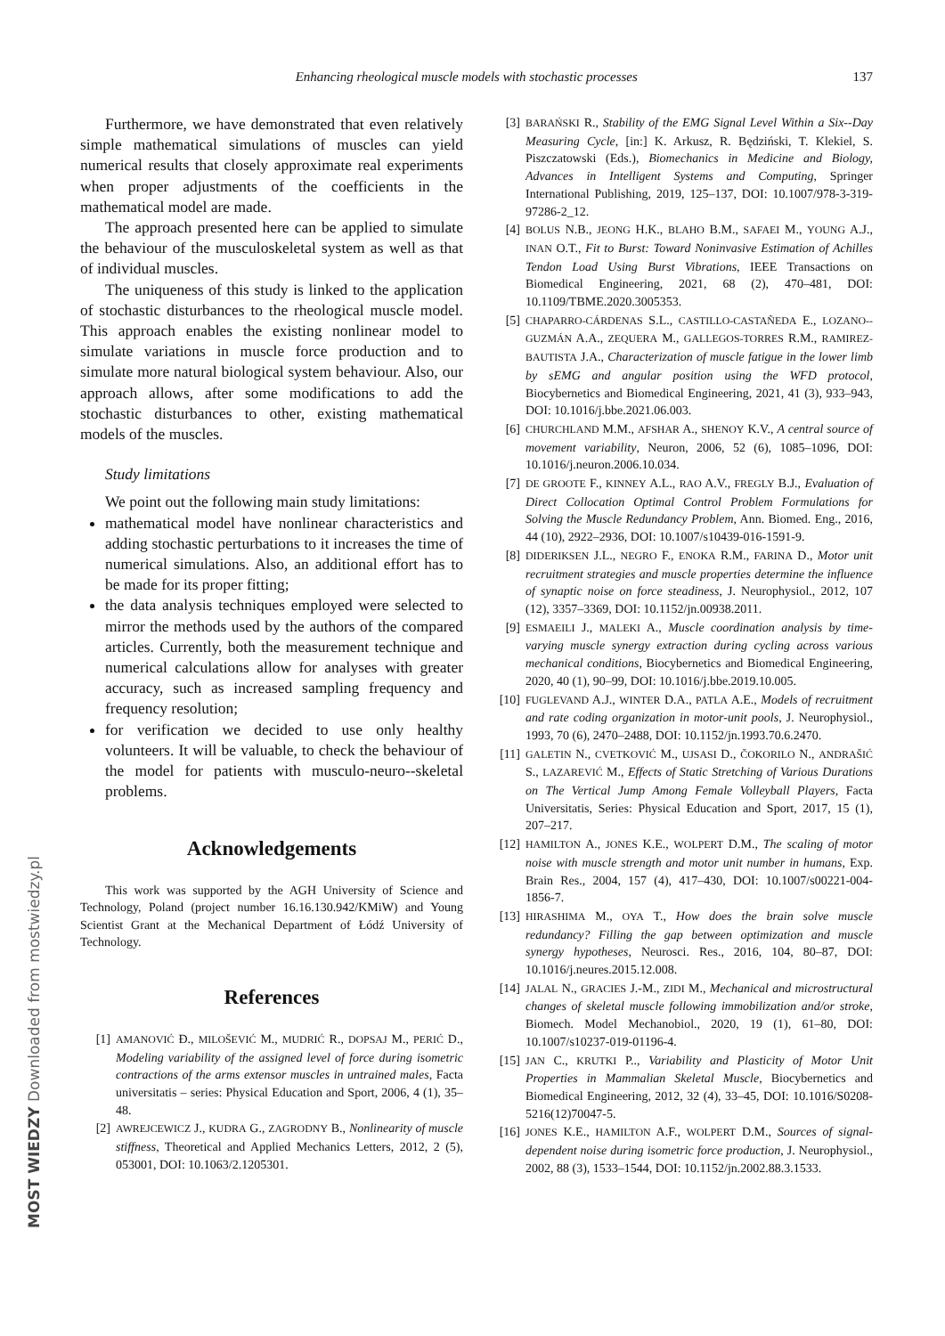Enhancing rheological muscle models with stochastic processes 137
Furthermore, we have demonstrated that even relatively simple mathematical simulations of muscles can yield numerical results that closely approximate real experiments when proper adjustments of the coefficients in the mathematical model are made.
The approach presented here can be applied to simulate the behaviour of the musculoskeletal system as well as that of individual muscles.
The uniqueness of this study is linked to the application of stochastic disturbances to the rheological muscle model. This approach enables the existing nonlinear model to simulate variations in muscle force production and to simulate more natural biological system behaviour. Also, our approach allows, after some modifications to add the stochastic disturbances to other, existing mathematical models of the muscles.
Study limitations
We point out the following main study limitations:
mathematical model have nonlinear characteristics and adding stochastic perturbations to it increases the time of numerical simulations. Also, an additional effort has to be made for its proper fitting;
the data analysis techniques employed were selected to mirror the methods used by the authors of the compared articles. Currently, both the measurement technique and numerical calculations allow for analyses with greater accuracy, such as increased sampling frequency and frequency resolution;
for verification we decided to use only healthy volunteers. It will be valuable, to check the behaviour of the model for patients with musculo-neuro--skeletal problems.
Acknowledgements
This work was supported by the AGH University of Science and Technology, Poland (project number 16.16.130.942/KMiW) and Young Scientist Grant at the Mechanical Department of Łódź University of Technology.
References
[1] AMANOVIĆ Đ., MILOŠEVIĆ M., MUDRIĆ R., DOPSAJ M., PERIĆ D., Modeling variability of the assigned level of force during isometric contractions of the arms extensor muscles in untrained males, Facta universitatis – series: Physical Education and Sport, 2006, 4 (1), 35–48.
[2] AWREJCEWICZ J., KUDRA G., ZAGRODNY B., Nonlinearity of muscle stiffness, Theoretical and Applied Mechanics Letters, 2012, 2 (5), 053001, DOI: 10.1063/2.1205301.
[3] BARAŃSKI R., Stability of the EMG Signal Level Within a Six--Day Measuring Cycle, [in:] K. Arkusz, R. Będziński, T. Klekiel, S. Piszczatowski (Eds.), Biomechanics in Medicine and Biology, Advances in Intelligent Systems and Computing, Springer International Publishing, 2019, 125–137, DOI: 10.1007/978-3-319-97286-2_12.
[4] BOLUS N.B., JEONG H.K., BLAHO B.M., SAFAEI M., YOUNG A.J., INAN O.T., Fit to Burst: Toward Noninvasive Estimation of Achilles Tendon Load Using Burst Vibrations, IEEE Transactions on Biomedical Engineering, 2021, 68 (2), 470–481, DOI: 10.1109/TBME.2020.3005353.
[5] CHAPARRO-CÁRDENAS S.L., CASTILLO-CASTAÑEDA E., LOZANO--GUZMÁN A.A., ZEQUERA M., GALLEGOS-TORRES R.M., RAMIREZ-BAUTISTA J.A., Characterization of muscle fatigue in the lower limb by sEMG and angular position using the WFD protocol, Biocybernetics and Biomedical Engineering, 2021, 41 (3), 933–943, DOI: 10.1016/j.bbe.2021.06.003.
[6] CHURCHLAND M.M., AFSHAR A., SHENOY K.V., A central source of movement variability, Neuron, 2006, 52 (6), 1085–1096, DOI: 10.1016/j.neuron.2006.10.034.
[7] DE GROOTE F., KINNEY A.L., RAO A.V., FREGLY B.J., Evaluation of Direct Collocation Optimal Control Problem Formulations for Solving the Muscle Redundancy Problem, Ann. Biomed. Eng., 2016, 44 (10), 2922–2936, DOI: 10.1007/s10439-016-1591-9.
[8] DIDERIKSEN J.L., NEGRO F., ENOKA R.M., FARINA D., Motor unit recruitment strategies and muscle properties determine the influence of synaptic noise on force steadiness, J. Neurophysiol., 2012, 107 (12), 3357–3369, DOI: 10.1152/jn.00938.2011.
[9] ESMAEILI J., MALEKI A., Muscle coordination analysis by time-varying muscle synergy extraction during cycling across various mechanical conditions, Biocybernetics and Biomedical Engineering, 2020, 40 (1), 90–99, DOI: 10.1016/j.bbe.2019.10.005.
[10] FUGLEVAND A.J., WINTER D.A., PATLA A.E., Models of recruitment and rate coding organization in motor-unit pools, J. Neurophysiol., 1993, 70 (6), 2470–2488, DOI: 10.1152/jn.1993.70.6.2470.
[11] GALETIN N., CVETKOVIĆ M., UJSASI D., ČOKORILO N., ANDRAŠIĆ S., LAZAREVIĆ M., Effects of Static Stretching of Various Durations on The Vertical Jump Among Female Volleyball Players, Facta Universitatis, Series: Physical Education and Sport, 2017, 15 (1), 207–217.
[12] HAMILTON A., JONES K.E., WOLPERT D.M., The scaling of motor noise with muscle strength and motor unit number in humans, Exp. Brain Res., 2004, 157 (4), 417–430, DOI: 10.1007/s00221-004-1856-7.
[13] HIRASHIMA M., OYA T., How does the brain solve muscle redundancy? Filling the gap between optimization and muscle synergy hypotheses, Neurosci. Res., 2016, 104, 80–87, DOI: 10.1016/j.neures.2015.12.008.
[14] JALAL N., GRACIES J.-M., ZIDI M., Mechanical and microstructural changes of skeletal muscle following immobilization and/or stroke, Biomech. Model Mechanobiol., 2020, 19 (1), 61–80, DOI: 10.1007/s10237-019-01196-4.
[15] JAN C., KRUTKI P.., Variability and Plasticity of Motor Unit Properties in Mammalian Skeletal Muscle, Biocybernetics and Biomedical Engineering, 2012, 32 (4), 33–45, DOI: 10.1016/S0208-5216(12)70047-5.
[16] JONES K.E., HAMILTON A.F., WOLPERT D.M., Sources of signal-dependent noise during isometric force production, J. Neurophysiol., 2002, 88 (3), 1533–1544, DOI: 10.1152/jn.2002.88.3.1533.
MOST WIEDZY Downloaded from mostwiedzy.pl